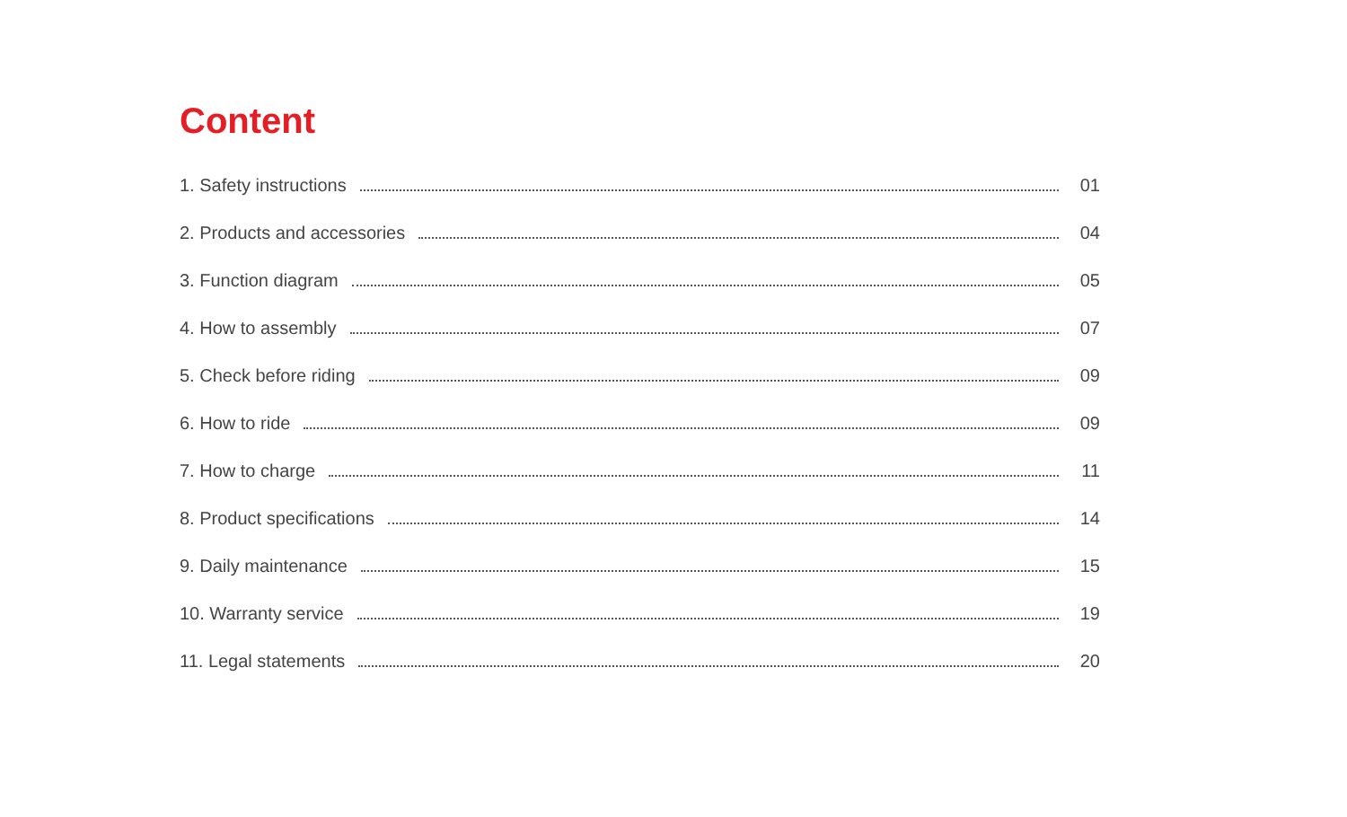Content
1. Safety instructions 01
2. Products and accessories 04
3. Function diagram 05
4. How to assembly 07
5. Check before riding 09
6. How to ride 09
7. How to charge 11
8. Product specifications 14
9. Daily maintenance 15
10. Warranty service 19
11. Legal statements 20